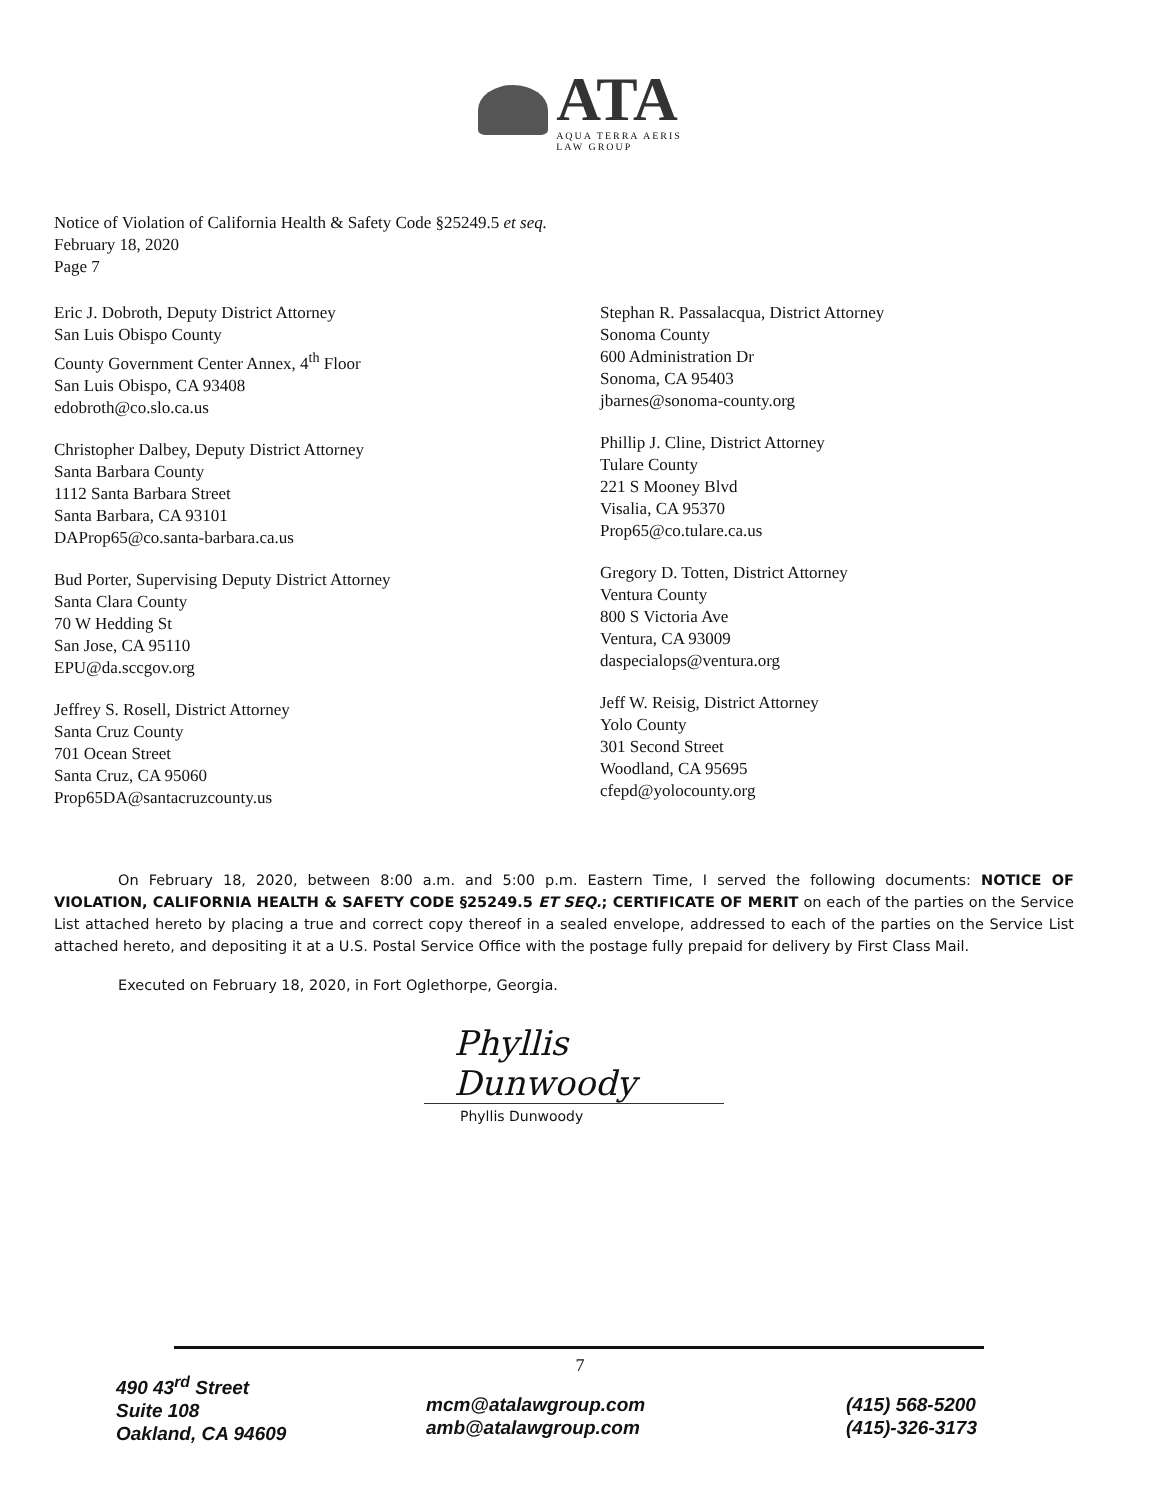ATA
AQUA TERRA AERIS
LAW GROUP
Notice of Violation of California Health & Safety Code §25249.5 et seq.
February 18, 2020
Page 7
Eric J. Dobroth, Deputy District Attorney
San Luis Obispo County
County Government Center Annex, 4<sup>th</sup> Floor
San Luis Obispo, CA 93408
edobroth@co.slo.ca.us
Christopher Dalbey, Deputy District Attorney
Santa Barbara County
1112 Santa Barbara Street
Santa Barbara, CA 93101
DAProp65@co.santa-barbara.ca.us
Bud Porter, Supervising Deputy District Attorney
Santa Clara County
70 W Hedding St
San Jose, CA 95110
EPU@da.sccgov.org
Jeffrey S. Rosell, District Attorney
Santa Cruz County
701 Ocean Street
Santa Cruz, CA 95060
Prop65DA@santacruzcounty.us
Stephan R. Passalacqua, District Attorney
Sonoma County
600 Administration Dr
Sonoma, CA 95403
jbarnes@sonoma-county.org
Phillip J. Cline, District Attorney
Tulare County
221 S Mooney Blvd
Visalia, CA 95370
Prop65@co.tulare.ca.us
Gregory D. Totten, District Attorney
Ventura County
800 S Victoria Ave
Ventura, CA 93009
daspecialops@ventura.org
Jeff W. Reisig, District Attorney
Yolo County
301 Second Street
Woodland, CA 95695
cfepd@yolocounty.org
On February 18, 2020, between 8:00 a.m. and 5:00 p.m. Eastern Time, I served the following documents: NOTICE OF VIOLATION, CALIFORNIA HEALTH & SAFETY CODE §25249.5 ET SEQ.; CERTIFICATE OF MERIT on each of the parties on the Service List attached hereto by placing a true and correct copy thereof in a sealed envelope, addressed to each of the parties on the Service List attached hereto, and depositing it at a U.S. Postal Service Office with the postage fully prepaid for delivery by First Class Mail.
Executed on February 18, 2020, in Fort Oglethorpe, Georgia.
Phyllis Dunwoody
Phyllis Dunwoody
7
490 43<sup>rd</sup> Street
Suite 108
Oakland, CA 94609
mcm@atalawgroup.com
amb@atalawgroup.com
(415) 568-5200
(415)-326-3173